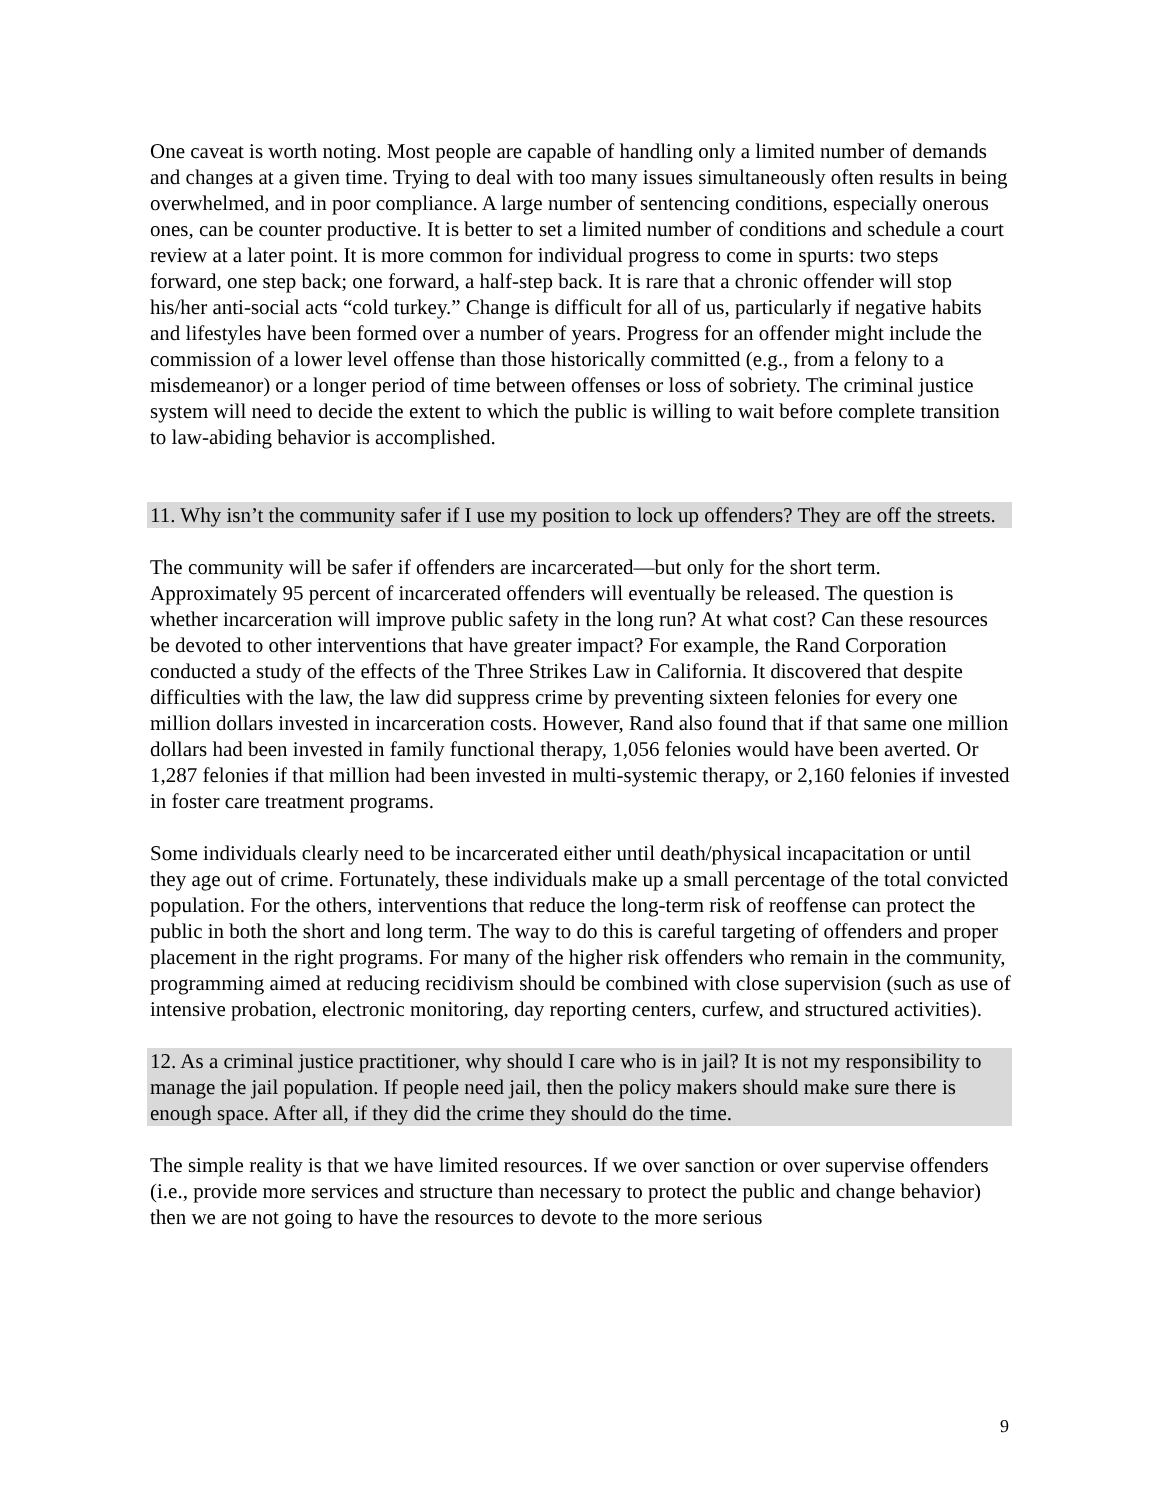One caveat is worth noting. Most people are capable of handling only a limited number of demands and changes at a given time. Trying to deal with too many issues simultaneously often results in being overwhelmed, and in poor compliance. A large number of sentencing conditions, especially onerous ones, can be counter productive. It is better to set a limited number of conditions and schedule a court review at a later point. It is more common for individual progress to come in spurts: two steps forward, one step back; one forward, a half-step back. It is rare that a chronic offender will stop his/her anti-social acts “cold turkey.” Change is difficult for all of us, particularly if negative habits and lifestyles have been formed over a number of years. Progress for an offender might include the commission of a lower level offense than those historically committed (e.g., from a felony to a misdemeanor) or a longer period of time between offenses or loss of sobriety. The criminal justice system will need to decide the extent to which the public is willing to wait before complete transition to law-abiding behavior is accomplished.
11. Why isn’t the community safer if I use my position to lock up offenders? They are off the streets.
The community will be safer if offenders are incarcerated—but only for the short term. Approximately 95 percent of incarcerated offenders will eventually be released. The question is whether incarceration will improve public safety in the long run? At what cost? Can these resources be devoted to other interventions that have greater impact? For example, the Rand Corporation conducted a study of the effects of the Three Strikes Law in California. It discovered that despite difficulties with the law, the law did suppress crime by preventing sixteen felonies for every one million dollars invested in incarceration costs. However, Rand also found that if that same one million dollars had been invested in family functional therapy, 1,056 felonies would have been averted. Or 1,287 felonies if that million had been invested in multi-systemic therapy, or 2,160 felonies if invested in foster care treatment programs.
Some individuals clearly need to be incarcerated either until death/physical incapacitation or until they age out of crime. Fortunately, these individuals make up a small percentage of the total convicted population. For the others, interventions that reduce the long-term risk of reoffense can protect the public in both the short and long term. The way to do this is careful targeting of offenders and proper placement in the right programs. For many of the higher risk offenders who remain in the community, programming aimed at reducing recidivism should be combined with close supervision (such as use of intensive probation, electronic monitoring, day reporting centers, curfew, and structured activities).
12. As a criminal justice practitioner, why should I care who is in jail? It is not my responsibility to manage the jail population. If people need jail, then the policy makers should make sure there is enough space. After all, if they did the crime they should do the time.
The simple reality is that we have limited resources. If we over sanction or over supervise offenders (i.e., provide more services and structure than necessary to protect the public and change behavior) then we are not going to have the resources to devote to the more serious
9